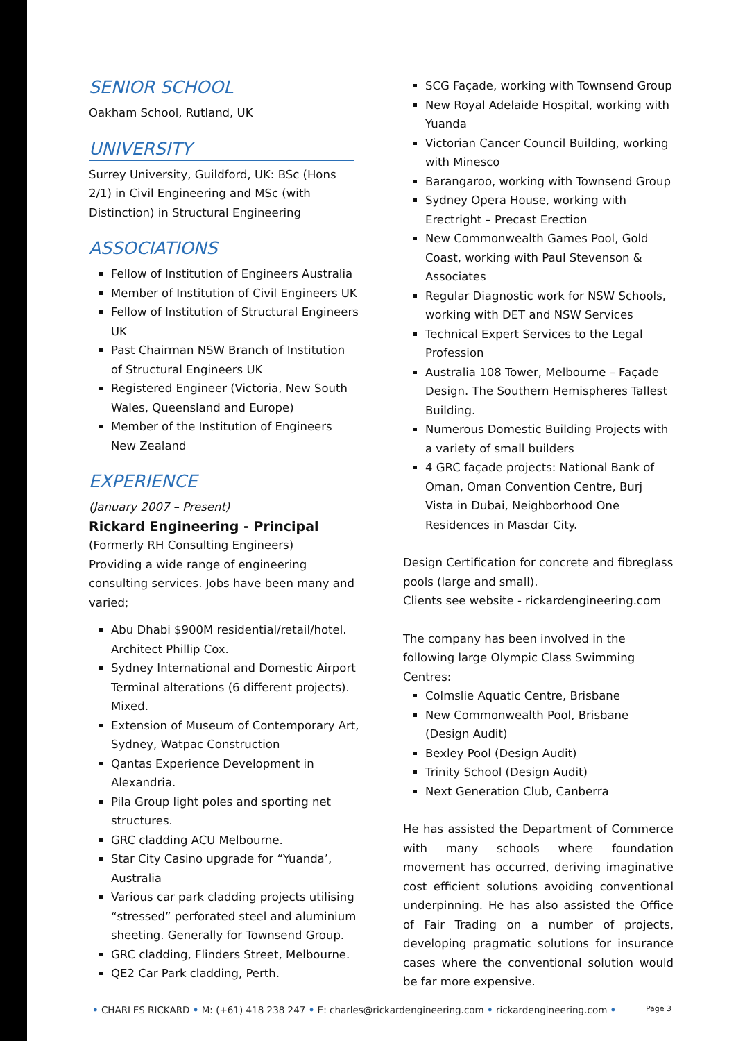SENIOR SCHOOL
Oakham School, Rutland, UK
UNIVERSITY
Surrey University, Guildford, UK: BSc (Hons 2/1) in Civil Engineering and MSc (with Distinction) in Structural Engineering
ASSOCIATIONS
Fellow of Institution of Engineers Australia
Member of Institution of Civil Engineers UK
Fellow of Institution of Structural Engineers UK
Past Chairman NSW Branch of Institution of Structural Engineers UK
Registered Engineer (Victoria, New South Wales, Queensland and Europe)
Member of the Institution of Engineers New Zealand
EXPERIENCE
(January 2007 – Present)
Rickard Engineering - Principal
(Formerly RH Consulting Engineers)
Providing a wide range of engineering consulting services. Jobs have been many and varied;
Abu Dhabi $900M residential/retail/hotel. Architect Phillip Cox.
Sydney International and Domestic Airport Terminal alterations (6 different projects). Mixed.
Extension of Museum of Contemporary Art, Sydney, Watpac Construction
Qantas Experience Development in Alexandria.
Pila Group light poles and sporting net structures.
GRC cladding ACU Melbourne.
Star City Casino upgrade for “Yuanda’, Australia
Various car park cladding projects utilising “stressed” perforated steel and aluminium sheeting. Generally for Townsend Group.
GRC cladding, Flinders Street, Melbourne.
QE2 Car Park cladding, Perth.
SCG Façade, working with Townsend Group
New Royal Adelaide Hospital, working with Yuanda
Victorian Cancer Council Building, working with Minesco
Barangaroo, working with Townsend Group
Sydney Opera House, working with Erectright – Precast Erection
New Commonwealth Games Pool, Gold Coast, working with Paul Stevenson & Associates
Regular Diagnostic work for NSW Schools, working with DET and NSW Services
Technical Expert Services to the Legal Profession
Australia 108 Tower, Melbourne – Façade Design. The Southern Hemispheres Tallest Building.
Numerous Domestic Building Projects with a variety of small builders
4 GRC façade projects: National Bank of Oman, Oman Convention Centre, Burj Vista in Dubai, Neighborhood One Residences in Masdar City.
Design Certification for concrete and fibreglass pools (large and small).
Clients see website - rickardengineering.com
The company has been involved in the following large Olympic Class Swimming Centres:
Colmslie Aquatic Centre, Brisbane
New Commonwealth Pool, Brisbane (Design Audit)
Bexley Pool (Design Audit)
Trinity School (Design Audit)
Next Generation Club, Canberra
He has assisted the Department of Commerce with many schools where foundation movement has occurred, deriving imaginative cost efficient solutions avoiding conventional underpinning. He has also assisted the Office of Fair Trading on a number of projects, developing pragmatic solutions for insurance cases where the conventional solution would be far more expensive.
• CHARLES RICKARD • M: (+61) 418 238 247 • E: charles@rickardengineering.com • rickardengineering.com • Page 3